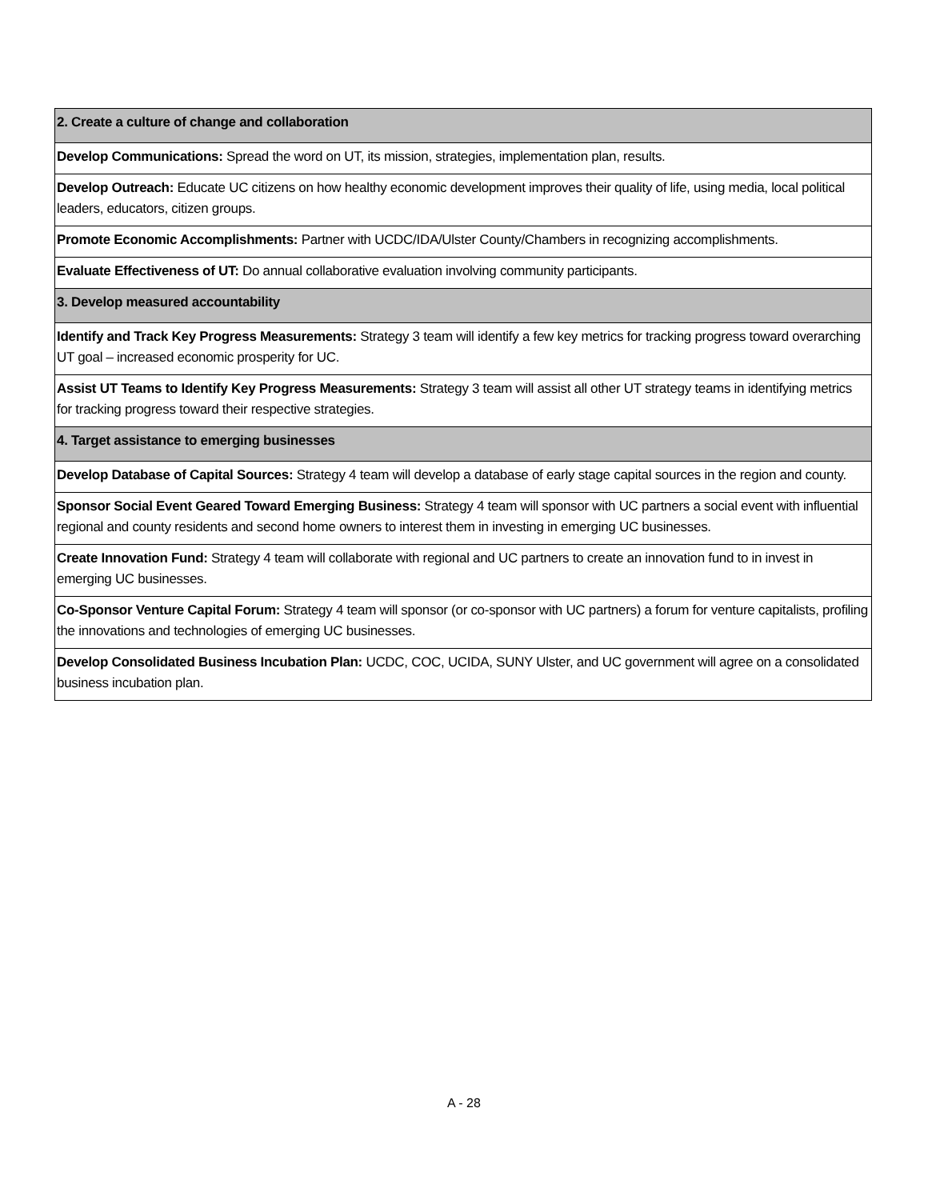| 2. Create a culture of change and collaboration |
| Develop Communications: Spread the word on UT, its mission, strategies, implementation plan, results. |
| Develop Outreach: Educate UC citizens on how healthy economic development improves their quality of life, using media, local political leaders, educators, citizen groups. |
| Promote Economic Accomplishments: Partner with UCDC/IDA/Ulster County/Chambers in recognizing accomplishments. |
| Evaluate Effectiveness of UT: Do annual collaborative evaluation involving community participants. |
| 3. Develop measured accountability |
| Identify and Track Key Progress Measurements: Strategy 3 team will identify a few key metrics for tracking progress toward overarching UT goal – increased economic prosperity for UC. |
| Assist UT Teams to Identify Key Progress Measurements: Strategy 3 team will assist all other UT strategy teams in identifying metrics for tracking progress toward their respective strategies. |
| 4. Target assistance to emerging businesses |
| Develop Database of Capital Sources: Strategy 4 team will develop a database of early stage capital sources in the region and county. |
| Sponsor Social Event Geared Toward Emerging Business: Strategy 4 team will sponsor with UC partners a social event with influential regional and county residents and second home owners to interest them in investing in emerging UC businesses. |
| Create Innovation Fund: Strategy 4 team will collaborate with regional and UC partners to create an innovation fund to in invest in emerging UC businesses. |
| Co-Sponsor Venture Capital Forum: Strategy 4 team will sponsor (or co-sponsor with UC partners) a forum for venture capitalists, profiling the innovations and technologies of emerging UC businesses. |
| Develop Consolidated Business Incubation Plan: UCDC, COC, UCIDA, SUNY Ulster, and UC government will agree on a consolidated business incubation plan. |
A - 28